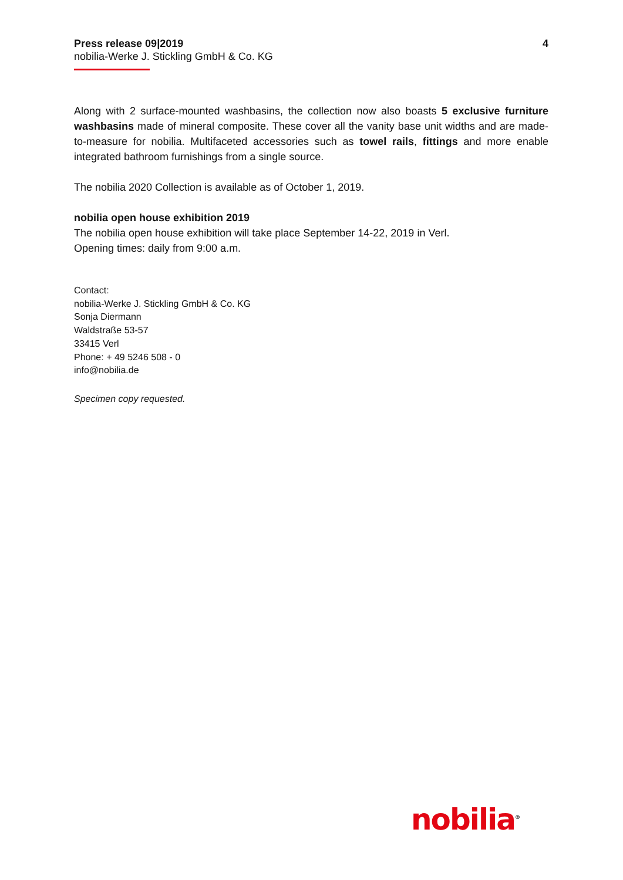Press release 09|2019 4
nobilia-Werke J. Stickling GmbH & Co. KG
Along with 2 surface-mounted washbasins, the collection now also boasts 5 exclusive furniture washbasins made of mineral composite. These cover all the vanity base unit widths and are made-to-measure for nobilia. Multifaceted accessories such as towel rails, fittings and more enable integrated bathroom furnishings from a single source.
The nobilia 2020 Collection is available as of October 1, 2019.
nobilia open house exhibition 2019
The nobilia open house exhibition will take place September 14-22, 2019 in Verl.
Opening times: daily from 9:00 a.m.
Contact:
nobilia-Werke J. Stickling GmbH & Co. KG
Sonja Diermann
Waldstraße 53-57
33415 Verl
Phone: + 49 5246 508 - 0
info@nobilia.de
Specimen copy requested.
nobilia<sup>®</sup>